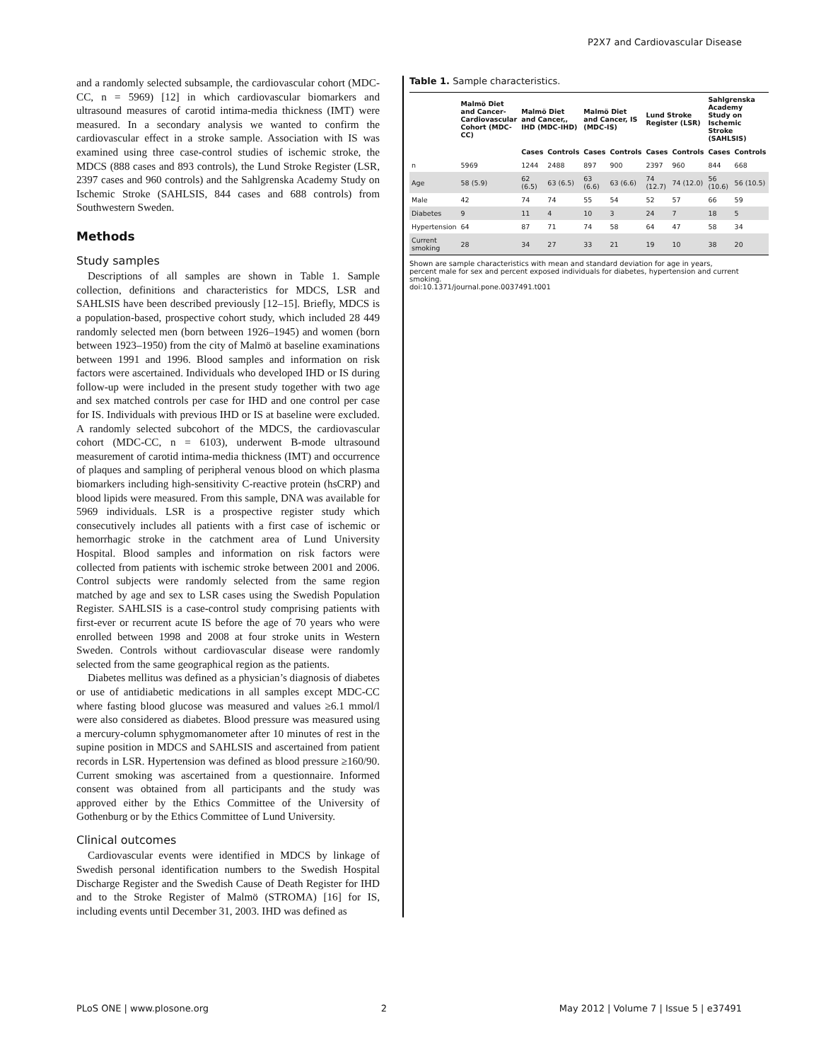P2X7 and Cardiovascular Disease
and a randomly selected subsample, the cardiovascular cohort (MDC-CC, n = 5969) [12] in which cardiovascular biomarkers and ultrasound measures of carotid intima-media thickness (IMT) were measured. In a secondary analysis we wanted to confirm the cardiovascular effect in a stroke sample. Association with IS was examined using three case-control studies of ischemic stroke, the MDCS (888 cases and 893 controls), the Lund Stroke Register (LSR, 2397 cases and 960 controls) and the Sahlgrenska Academy Study on Ischemic Stroke (SAHLSIS, 844 cases and 688 controls) from Southwestern Sweden.
Methods
Study samples
Descriptions of all samples are shown in Table 1. Sample collection, definitions and characteristics for MDCS, LSR and SAHLSIS have been described previously [12–15]. Briefly, MDCS is a population-based, prospective cohort study, which included 28 449 randomly selected men (born between 1926–1945) and women (born between 1923–1950) from the city of Malmö at baseline examinations between 1991 and 1996. Blood samples and information on risk factors were ascertained. Individuals who developed IHD or IS during follow-up were included in the present study together with two age and sex matched controls per case for IHD and one control per case for IS. Individuals with previous IHD or IS at baseline were excluded. A randomly selected subcohort of the MDCS, the cardiovascular cohort (MDC-CC, n = 6103), underwent B-mode ultrasound measurement of carotid intima-media thickness (IMT) and occurrence of plaques and sampling of peripheral venous blood on which plasma biomarkers including high-sensitivity C-reactive protein (hsCRP) and blood lipids were measured. From this sample, DNA was available for 5969 individuals. LSR is a prospective register study which consecutively includes all patients with a first case of ischemic or hemorrhagic stroke in the catchment area of Lund University Hospital. Blood samples and information on risk factors were collected from patients with ischemic stroke between 2001 and 2006. Control subjects were randomly selected from the same region matched by age and sex to LSR cases using the Swedish Population Register. SAHLSIS is a case-control study comprising patients with first-ever or recurrent acute IS before the age of 70 years who were enrolled between 1998 and 2008 at four stroke units in Western Sweden. Controls without cardiovascular disease were randomly selected from the same geographical region as the patients.
Diabetes mellitus was defined as a physician’s diagnosis of diabetes or use of antidiabetic medications in all samples except MDC-CC where fasting blood glucose was measured and values ≥6.1 mmol/l were also considered as diabetes. Blood pressure was measured using a mercury-column sphygmomanometer after 10 minutes of rest in the supine position in MDCS and SAHLSIS and ascertained from patient records in LSR. Hypertension was defined as blood pressure ≥160/90. Current smoking was ascertained from a questionnaire. Informed consent was obtained from all participants and the study was approved either by the Ethics Committee of the University of Gothenburg or by the Ethics Committee of Lund University.
Clinical outcomes
Cardiovascular events were identified in MDCS by linkage of Swedish personal identification numbers to the Swedish Hospital Discharge Register and the Swedish Cause of Death Register for IHD and to the Stroke Register of Malmö (STROMA) [16] for IS, including events until December 31, 2003. IHD was defined as
Table 1. Sample characteristics.
| | Malmö Diet and Cancer-Cardiovascular Cohort (MDC-CC) | Malmö Diet and Cancer,, IHD (MDC-IHD) | | Malmö Diet and Cancer, IS (MDC-IS) | | Lund Stroke Register (LSR) | | Sahlgrenska Academy Study on Ischemic Stroke (SAHLSIS) | |
| --- | --- | --- | --- | --- | --- | --- | --- | --- | --- |
| | | Cases | Controls | Cases | Controls | Cases | Controls | Cases | Controls |
| n | 5969 | 1244 | 2488 | 897 | 900 | 2397 | 960 | 844 | 668 |
| Age | 58 (5.9) | 62 (6.5) | 63 (6.5) | 63 (6.6) | 63 (6.6) | 74 (12.7) | 74 (12.0) | 56 (10.6) | 56 (10.5) |
| Male | 42 | 74 | 74 | 55 | 54 | 52 | 57 | 66 | 59 |
| Diabetes | 9 | 11 | 4 | 10 | 3 | 24 | 7 | 18 | 5 |
| Hypertension | 64 | 87 | 71 | 74 | 58 | 64 | 47 | 58 | 34 |
| Current smoking | 28 | 34 | 27 | 33 | 21 | 19 | 10 | 38 | 20 |
Shown are sample characteristics with mean and standard deviation for age in years, percent male for sex and percent exposed individuals for diabetes, hypertension and current smoking.
doi:10.1371/journal.pone.0037491.t001
PLoS ONE | www.plosone.org 2 May 2012 | Volume 7 | Issue 5 | e37491